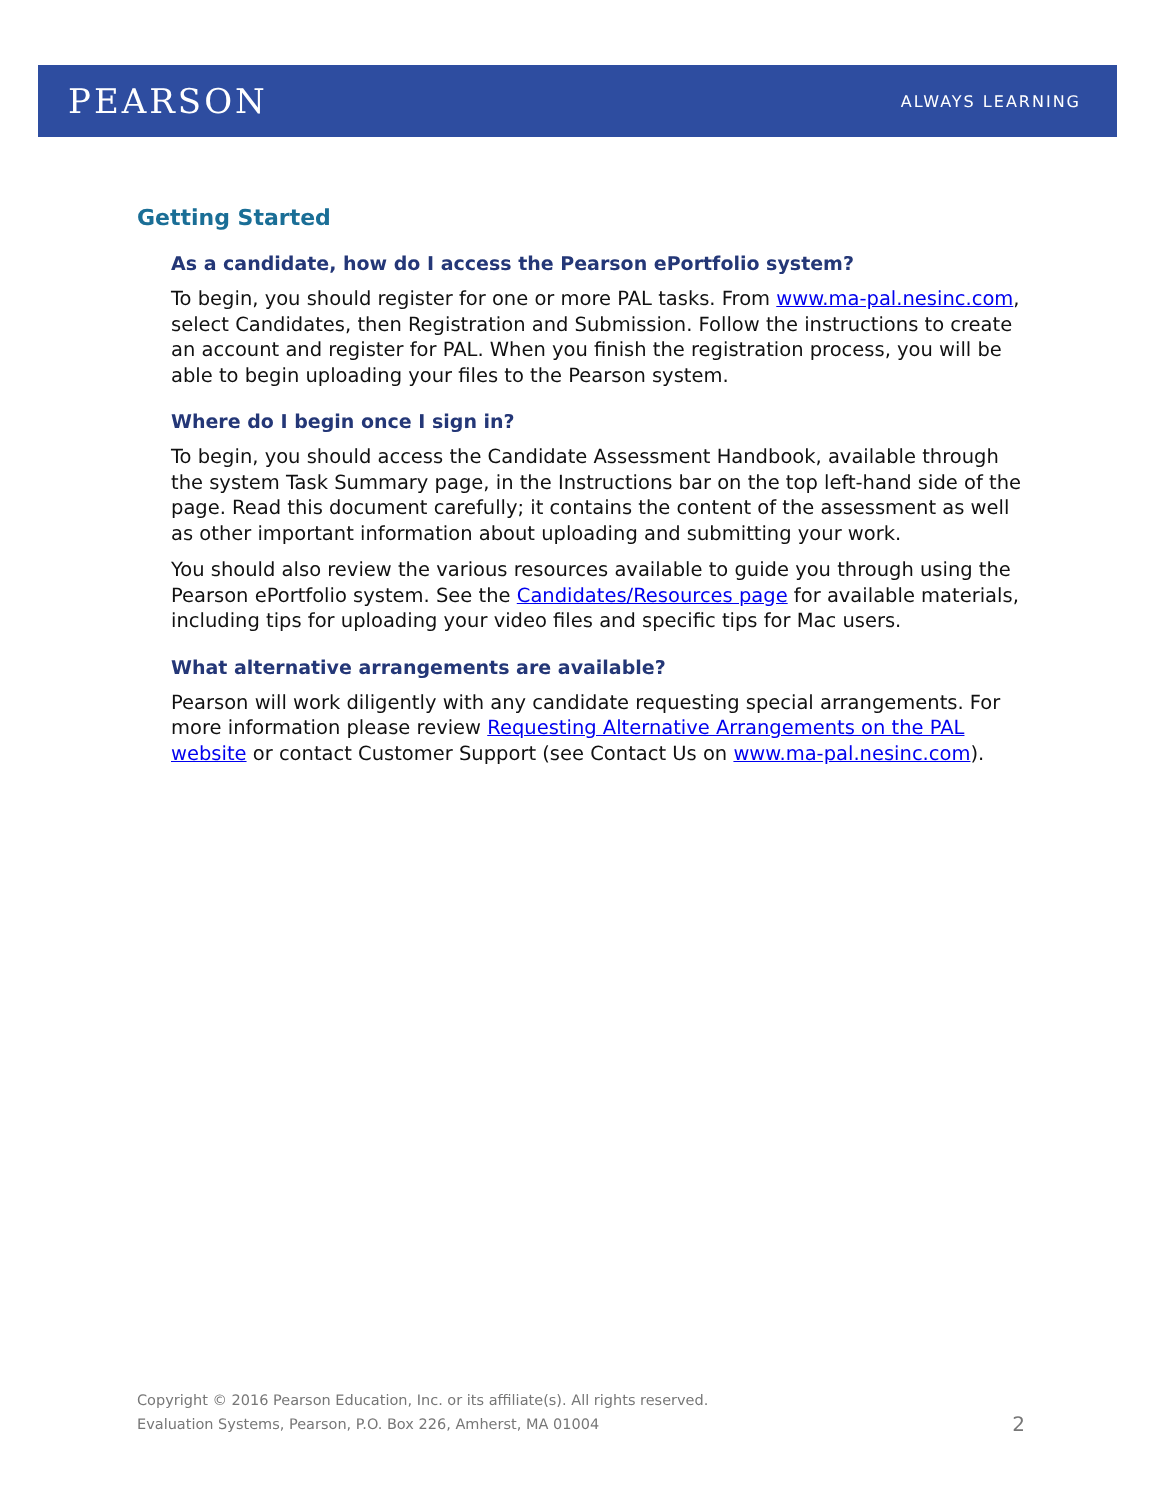PEARSON
ALWAYS LEARNING
Getting Started
As a candidate, how do I access the Pearson ePortfolio system?
To begin, you should register for one or more PAL tasks. From www.ma-pal.nesinc.com, select Candidates, then Registration and Submission. Follow the instructions to create an account and register for PAL. When you finish the registration process, you will be able to begin uploading your files to the Pearson system.
Where do I begin once I sign in?
To begin, you should access the Candidate Assessment Handbook, available through the system Task Summary page, in the Instructions bar on the top left-hand side of the page. Read this document carefully; it contains the content of the assessment as well as other important information about uploading and submitting your work.
You should also review the various resources available to guide you through using the Pearson ePortfolio system. See the Candidates/Resources page for available materials, including tips for uploading your video files and specific tips for Mac users.
What alternative arrangements are available?
Pearson will work diligently with any candidate requesting special arrangements. For more information please review Requesting Alternative Arrangements on the PAL website or contact Customer Support (see Contact Us on www.ma-pal.nesinc.com).
Copyright © 2016 Pearson Education, Inc. or its affiliate(s). All rights reserved.
Evaluation Systems, Pearson, P.O. Box 226, Amherst, MA 01004
2